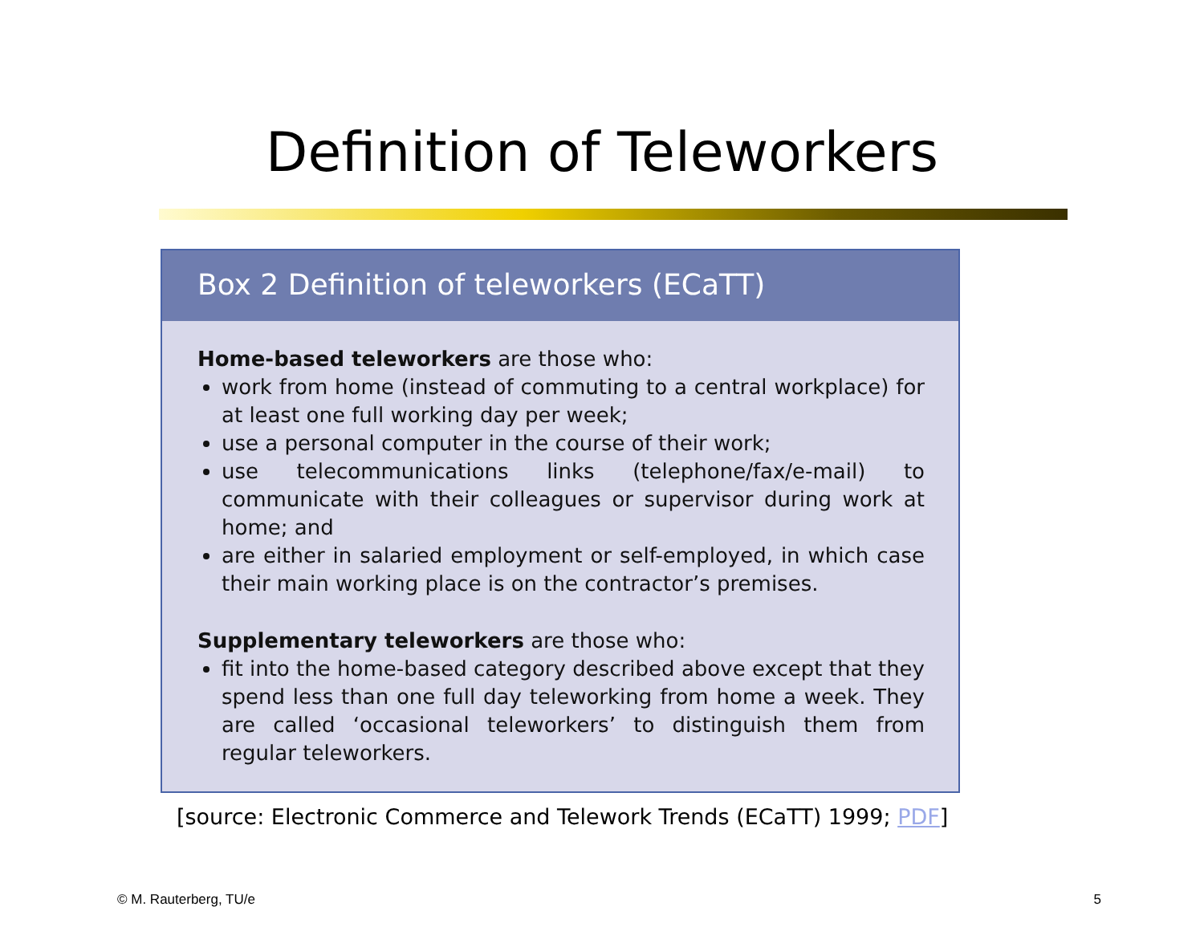Definition of Teleworkers
Box 2 Definition of teleworkers (ECaTT)
Home-based teleworkers are those who:
work from home (instead of commuting to a central workplace) for at least one full working day per week;
use a personal computer in the course of their work;
use telecommunications links (telephone/fax/e-mail) to communicate with their colleagues or supervisor during work at home; and
are either in salaried employment or self-employed, in which case their main working place is on the contractor’s premises.
Supplementary teleworkers are those who:
fit into the home-based category described above except that they spend less than one full day teleworking from home a week. They are called ‘occasional teleworkers’ to distinguish them from regular teleworkers.
[source: Electronic Commerce and Telework Trends (ECaTT) 1999; PDF]
© M. Rauterberg, TU/e 5